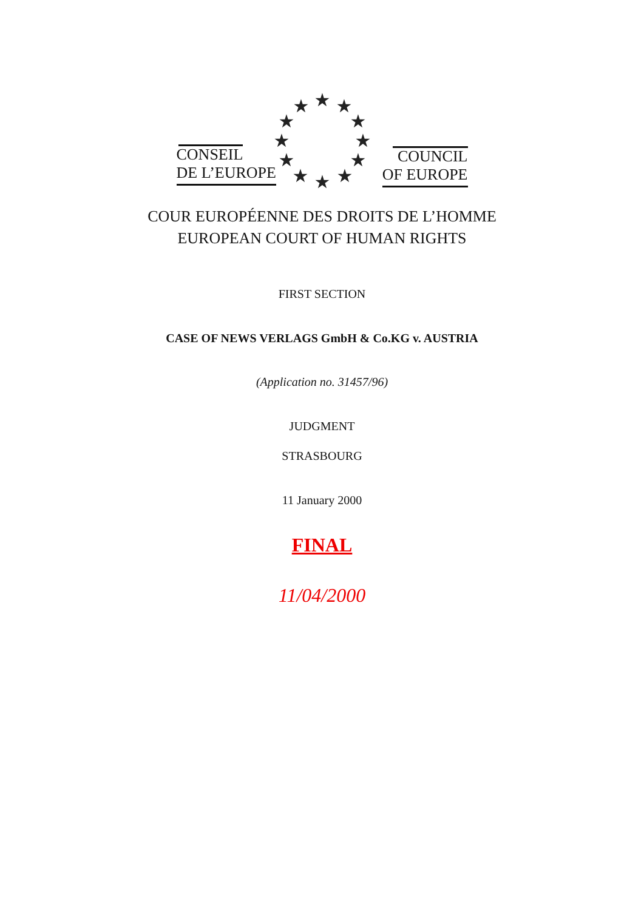★
★
★
★
★
★
★
★
★
★
★
★
CONSEIL
DE L’EUROPE
COUNCIL
OF EUROPE
COUR EUROPÉENNE DES DROITS DE L’HOMME
EUROPEAN COURT OF HUMAN RIGHTS
FIRST SECTION
CASE OF NEWS VERLAGS GmbH & Co.KG v. AUSTRIA
(Application no. 31457/96)
JUDGMENT
STRASBOURG
11 January 2000
FINAL
11/04/2000